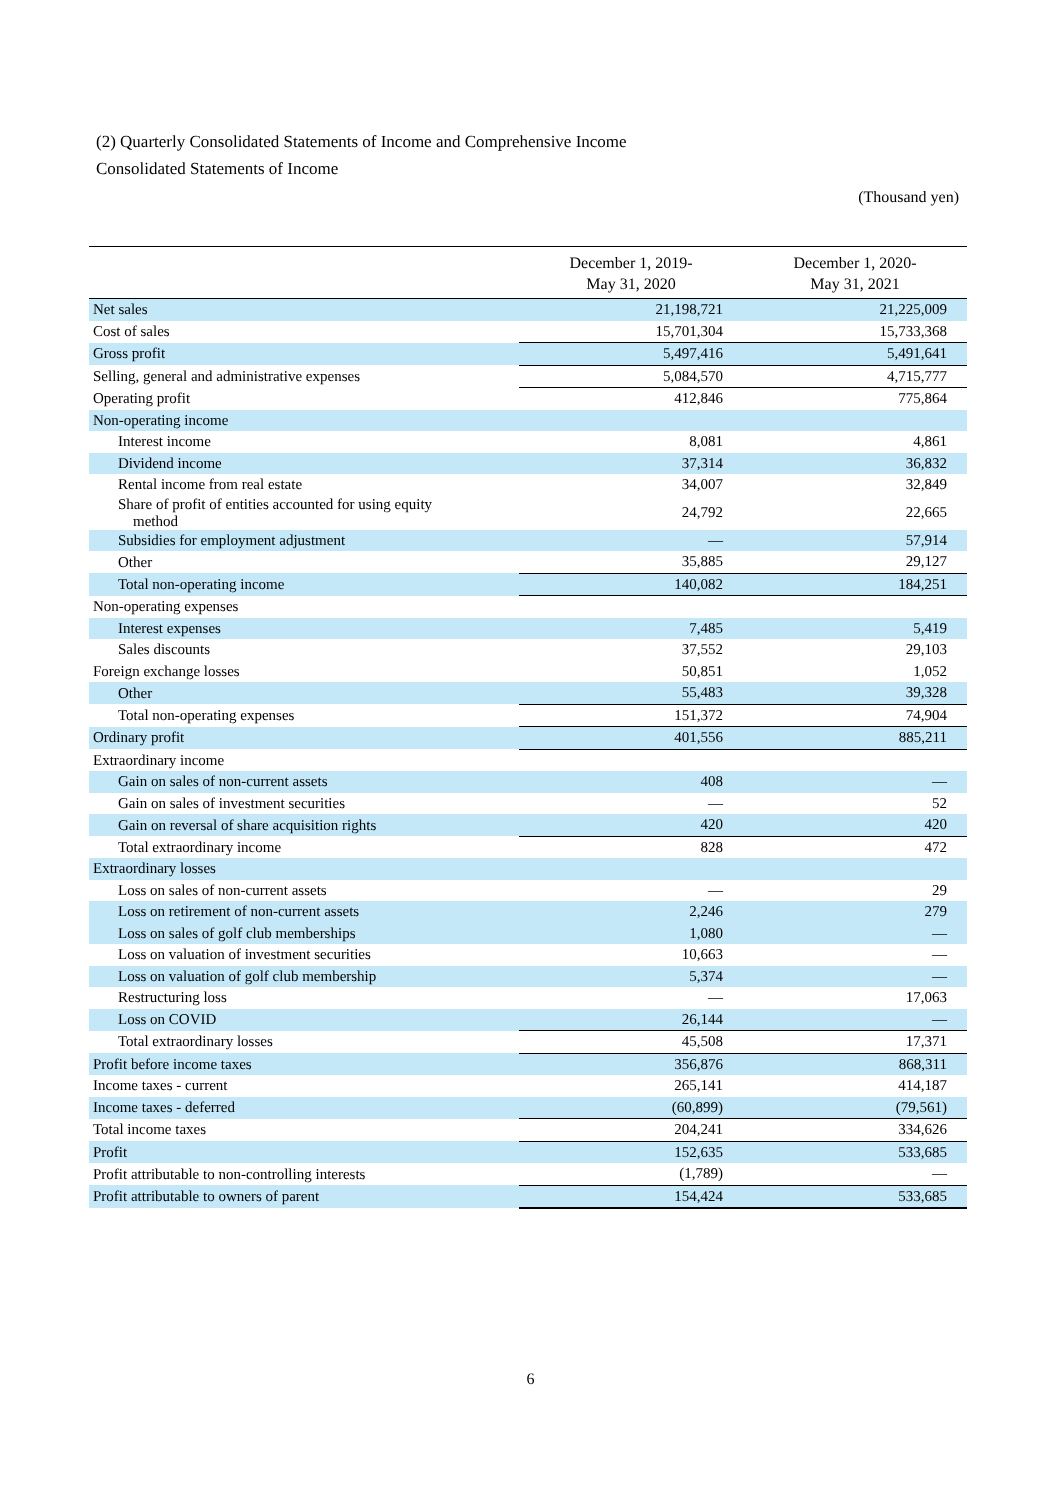(2) Quarterly Consolidated Statements of Income and Comprehensive Income
Consolidated Statements of Income
(Thousand yen)
| | December 1, 2019- May 31, 2020 | December 1, 2020- May 31, 2021 |
| --- | --- | --- |
| Net sales | 21,198,721 | 21,225,009 |
| Cost of sales | 15,701,304 | 15,733,368 |
| Gross profit | 5,497,416 | 5,491,641 |
| Selling, general and administrative expenses | 5,084,570 | 4,715,777 |
| Operating profit | 412,846 | 775,864 |
| Non-operating income | | |
| Interest income | 8,081 | 4,861 |
| Dividend income | 37,314 | 36,832 |
| Rental income from real estate | 34,007 | 32,849 |
| Share of profit of entities accounted for using equity method | 24,792 | 22,665 |
| Subsidies for employment adjustment | — | 57,914 |
| Other | 35,885 | 29,127 |
| Total non-operating income | 140,082 | 184,251 |
| Non-operating expenses | | |
| Interest expenses | 7,485 | 5,419 |
| Sales discounts | 37,552 | 29,103 |
| Foreign exchange losses | 50,851 | 1,052 |
| Other | 55,483 | 39,328 |
| Total non-operating expenses | 151,372 | 74,904 |
| Ordinary profit | 401,556 | 885,211 |
| Extraordinary income | | |
| Gain on sales of non-current assets | 408 | — |
| Gain on sales of investment securities | — | 52 |
| Gain on reversal of share acquisition rights | 420 | 420 |
| Total extraordinary income | 828 | 472 |
| Extraordinary losses | | |
| Loss on sales of non-current assets | — | 29 |
| Loss on retirement of non-current assets | 2,246 | 279 |
| Loss on sales of golf club memberships | 1,080 | — |
| Loss on valuation of investment securities | 10,663 | — |
| Loss on valuation of golf club membership | 5,374 | — |
| Restructuring loss | — | 17,063 |
| Loss on COVID | 26,144 | — |
| Total extraordinary losses | 45,508 | 17,371 |
| Profit before income taxes | 356,876 | 868,311 |
| Income taxes - current | 265,141 | 414,187 |
| Income taxes - deferred | (60,899) | (79,561) |
| Total income taxes | 204,241 | 334,626 |
| Profit | 152,635 | 533,685 |
| Profit attributable to non-controlling interests | (1,789) | — |
| Profit attributable to owners of parent | 154,424 | 533,685 |
6